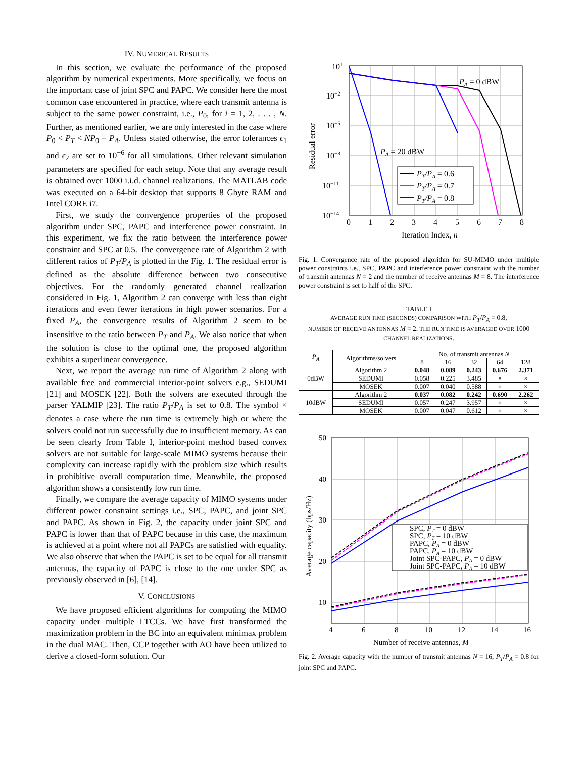IV. NUMERICAL RESULTS
In this section, we evaluate the performance of the proposed algorithm by numerical experiments. More specifically, we focus on the important case of joint SPC and PAPC. We consider here the most common case encountered in practice, where each transmit antenna is subject to the same power constraint, i.e., P<sub>0</sub>, for i = 1, 2, . . . , N. Further, as mentioned earlier, we are only interested in the case where P<sub>0</sub> < P<sub>T</sub> < NP<sub>0</sub> = P<sub>A</sub>. Unless stated otherwise, the error tolerances ϵ<sub>1</sub> and ϵ<sub>2</sub> are set to 10<sup>−6</sup> for all simulations. Other relevant simulation parameters are specified for each setup. Note that any average result is obtained over 1000 i.i.d. channel realizations. The MATLAB code was executed on a 64-bit desktop that supports 8 Gbyte RAM and Intel CORE i7.
First, we study the convergence properties of the proposed algorithm under SPC, PAPC and interference power constraint. In this experiment, we fix the ratio between the interference power constraint and SPC at 0.5. The convergence rate of Algorithm 2 with different ratios of P<sub>T</sub>/P<sub>A</sub> is plotted in the Fig. 1. The residual error is defined as the absolute difference between two consecutive objectives. For the randomly generated channel realization considered in Fig. 1, Algorithm 2 can converge with less than eight iterations and even fewer iterations in high power scenarios. For a fixed P<sub>A</sub>, the convergence results of Algorithm 2 seem to be insensitive to the ratio between P<sub>T</sub> and P<sub>A</sub>. We also notice that when the solution is close to the optimal one, the proposed algorithm exhibits a superlinear convergence.
Next, we report the average run time of Algorithm 2 along with available free and commercial interior-point solvers e.g., SEDUMI [21] and MOSEK [22]. Both the solvers are executed through the parser YALMIP [23]. The ratio P<sub>T</sub>/P<sub>A</sub> is set to 0.8. The symbol × denotes a case where the run time is extremely high or where the solvers could not run successfully due to insufficient memory. As can be seen clearly from Table I, interior-point method based convex solvers are not suitable for large-scale MIMO systems because their complexity can increase rapidly with the problem size which results in prohibitive overall computation time. Meanwhile, the proposed algorithm shows a consistently low run time.
Finally, we compare the average capacity of MIMO systems under different power constraint settings i.e., SPC, PAPC, and joint SPC and PAPC. As shown in Fig. 2, the capacity under joint SPC and PAPC is lower than that of PAPC because in this case, the maximum is achieved at a point where not all PAPCs are satisfied with equality. We also observe that when the PAPC is set to be equal for all transmit antennas, the capacity of PAPC is close to the one under SPC as previously observed in [6], [14].
V. CONCLUSIONS
We have proposed efficient algorithms for computing the MIMO capacity under multiple LTCCs. We have first transformed the maximization problem in the BC into an equivalent minimax problem in the dual MAC. Then, CCP together with AO have been utilized to derive a closed-form solution. Our
101
10−2
10−5
10−8
10−11
10−14
0
1
2
3
4
5
6
7
8
Iteration Index, n
Residual error
PA = 0 dBW
PA = 20 dBW
PT/PA = 0.6
PT/PA = 0.7
PT/PA = 0.8
Fig. 1. Convergence rate of the proposed algorithm for SU-MIMO under multiple power constraints i.e., SPC, PAPC and interference power constraint with the number of transmit antennas N = 2 and the number of receive antennas M = 8. The interference power constraint is set to half of the SPC.
TABLE I
AVERAGE RUN TIME (SECONDS) COMPARISON WITH P<sub>T</sub>/P<sub>A</sub> = 0.8,
NUMBER OF RECEIVE ANTENNAS M = 2. THE RUN TIME IS AVERAGED OVER 1000 CHANNEL REALIZATIONS.
| P<sub>A</sub> | Algorithms/solvers | No. of transmit antennas N | | | | |
| --- | --- | --- | --- | --- | --- | --- |
| | | 8 | 16 | 32 | 64 | 128 |
| 0dBW | Algorithm 2 | 0.048 | 0.089 | 0.243 | 0.676 | 2.371 |
| | SEDUMI | 0.058 | 0.225 | 3.485 | × | × |
| | MOSEK | 0.007 | 0.040 | 0.588 | × | × |
| 10dBW | Algorithm 2 | 0.037 | 0.082 | 0.242 | 0.690 | 2.262 |
| | SEDUMI | 0.057 | 0.247 | 3.957 | × | × |
| | MOSEK | 0.007 | 0.047 | 0.612 | × | × |
50
40
30
20
10
4
6
8
10
12
14
16
Number of receive antennas, M
Average capacity (bps/Hz)
SPC, PT = 0 dBW
SPC, PT = 10 dBW
PAPC, PA = 0 dBW
PAPC, PA = 10 dBW
Joint SPC-PAPC, PA = 0 dBW
Joint SPC-PAPC, PA = 10 dBW
Fig. 2. Average capacity with the number of transmit antennas N = 16, P<sub>T</sub>/P<sub>A</sub> = 0.8 for joint SPC and PAPC.